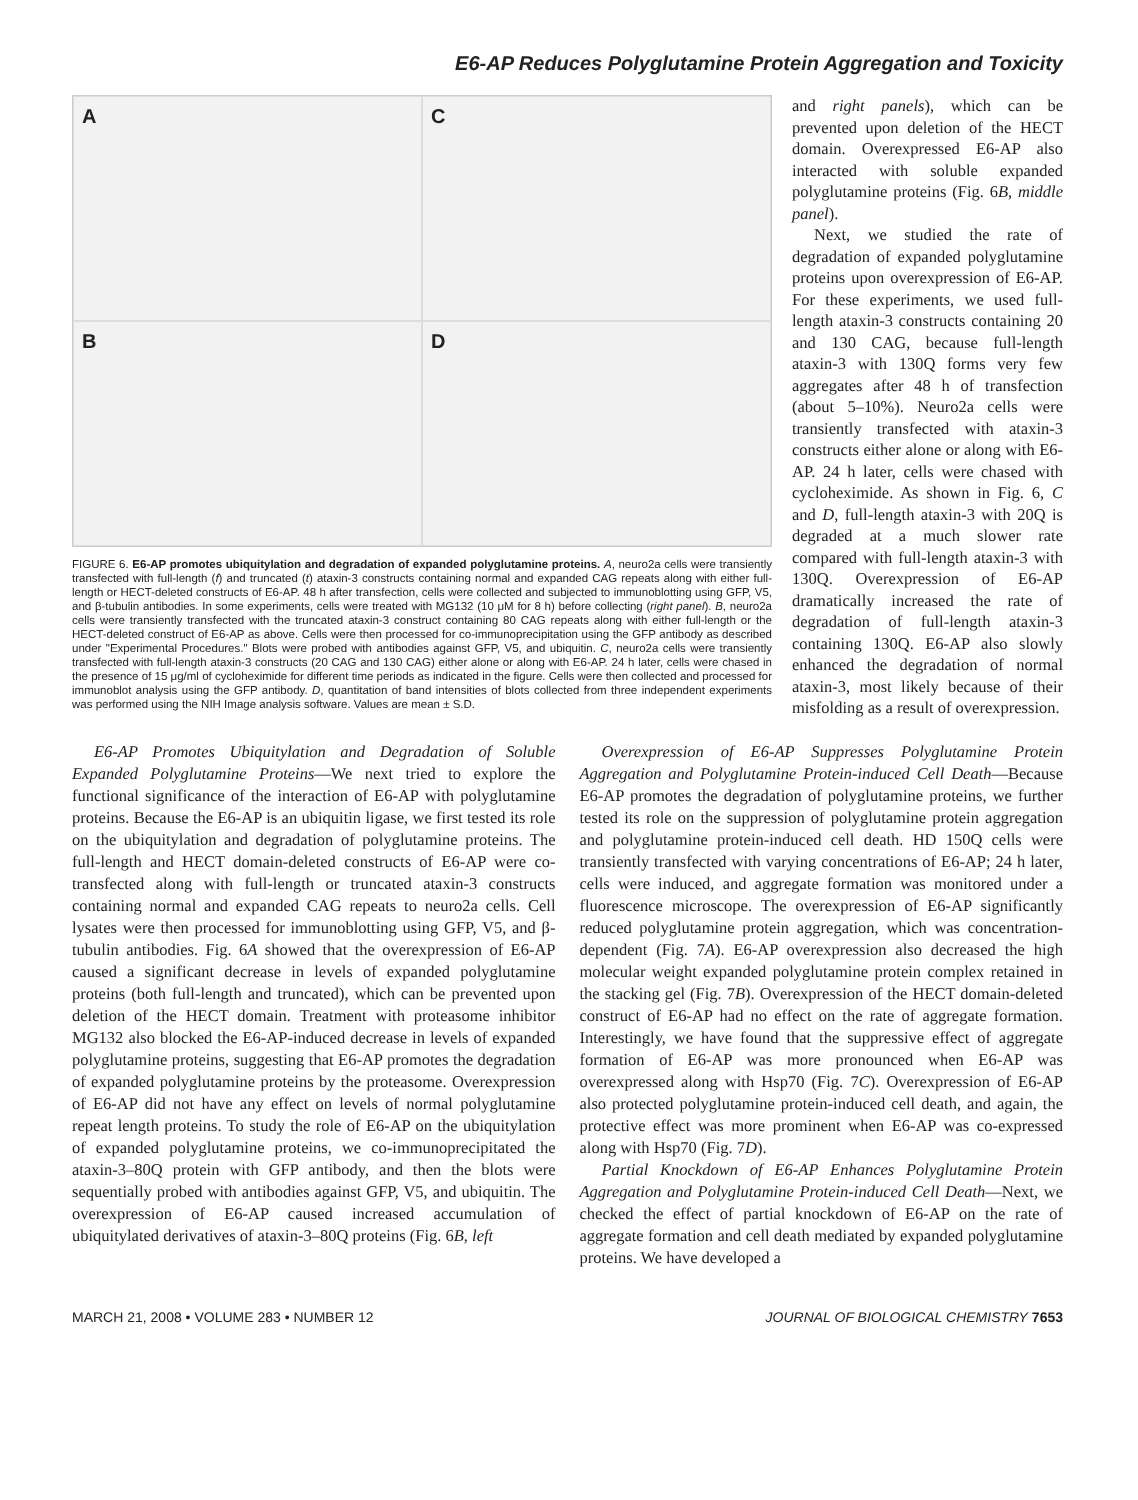E6-AP Reduces Polyglutamine Protein Aggregation and Toxicity
A
C
B
D
FIGURE 6. E6-AP promotes ubiquitylation and degradation of expanded polyglutamine proteins. A, neuro2a cells were transiently transfected with full-length (f) and truncated (t) ataxin-3 constructs containing normal and expanded CAG repeats along with either full-length or HECT-deleted constructs of E6-AP. 48 h after transfection, cells were collected and subjected to immunoblotting using GFP, V5, and β-tubulin antibodies. In some experiments, cells were treated with MG132 (10 μM for 8 h) before collecting (right panel). B, neuro2a cells were transiently transfected with the truncated ataxin-3 construct containing 80 CAG repeats along with either full-length or the HECT-deleted construct of E6-AP as above. Cells were then processed for co-immunoprecipitation using the GFP antibody as described under "Experimental Procedures." Blots were probed with antibodies against GFP, V5, and ubiquitin. C, neuro2a cells were transiently transfected with full-length ataxin-3 constructs (20 CAG and 130 CAG) either alone or along with E6-AP. 24 h later, cells were chased in the presence of 15 μg/ml of cycloheximide for different time periods as indicated in the figure. Cells were then collected and processed for immunoblot analysis using the GFP antibody. D, quantitation of band intensities of blots collected from three independent experiments was performed using the NIH Image analysis software. Values are mean ± S.D.
and right panels), which can be prevented upon deletion of the HECT domain. Overexpressed E6-AP also interacted with soluble expanded polyglutamine proteins (Fig. 6B, middle panel).
Next, we studied the rate of degradation of expanded polyglutamine proteins upon overexpression of E6-AP. For these experiments, we used full-length ataxin-3 constructs containing 20 and 130 CAG, because full-length ataxin-3 with 130Q forms very few aggregates after 48 h of transfection (about 5–10%). Neuro2a cells were transiently transfected with ataxin-3 constructs either alone or along with E6-AP. 24 h later, cells were chased with cycloheximide. As shown in Fig. 6, C and D, full-length ataxin-3 with 20Q is degraded at a much slower rate compared with full-length ataxin-3 with 130Q. Overexpression of E6-AP dramatically increased the rate of degradation of full-length ataxin-3 containing 130Q. E6-AP also slowly enhanced the degradation of normal ataxin-3, most likely because of their misfolding as a result of overexpression.
E6-AP Promotes Ubiquitylation and Degradation of Soluble Expanded Polyglutamine Proteins—We next tried to explore the functional significance of the interaction of E6-AP with polyglutamine proteins. Because the E6-AP is an ubiquitin ligase, we first tested its role on the ubiquitylation and degradation of polyglutamine proteins. The full-length and HECT domain-deleted constructs of E6-AP were co-transfected along with full-length or truncated ataxin-3 constructs containing normal and expanded CAG repeats to neuro2a cells. Cell lysates were then processed for immunoblotting using GFP, V5, and β-tubulin antibodies. Fig. 6A showed that the overexpression of E6-AP caused a significant decrease in levels of expanded polyglutamine proteins (both full-length and truncated), which can be prevented upon deletion of the HECT domain. Treatment with proteasome inhibitor MG132 also blocked the E6-AP-induced decrease in levels of expanded polyglutamine proteins, suggesting that E6-AP promotes the degradation of expanded polyglutamine proteins by the proteasome. Overexpression of E6-AP did not have any effect on levels of normal polyglutamine repeat length proteins. To study the role of E6-AP on the ubiquitylation of expanded polyglutamine proteins, we co-immunoprecipitated the ataxin-3–80Q protein with GFP antibody, and then the blots were sequentially probed with antibodies against GFP, V5, and ubiquitin. The overexpression of E6-AP caused increased accumulation of ubiquitylated derivatives of ataxin-3–80Q proteins (Fig. 6B, left
Overexpression of E6-AP Suppresses Polyglutamine Protein Aggregation and Polyglutamine Protein-induced Cell Death—Because E6-AP promotes the degradation of polyglutamine proteins, we further tested its role on the suppression of polyglutamine protein aggregation and polyglutamine protein-induced cell death. HD 150Q cells were transiently transfected with varying concentrations of E6-AP; 24 h later, cells were induced, and aggregate formation was monitored under a fluorescence microscope. The overexpression of E6-AP significantly reduced polyglutamine protein aggregation, which was concentration-dependent (Fig. 7A). E6-AP overexpression also decreased the high molecular weight expanded polyglutamine protein complex retained in the stacking gel (Fig. 7B). Overexpression of the HECT domain-deleted construct of E6-AP had no effect on the rate of aggregate formation. Interestingly, we have found that the suppressive effect of aggregate formation of E6-AP was more pronounced when E6-AP was overexpressed along with Hsp70 (Fig. 7C). Overexpression of E6-AP also protected polyglutamine protein-induced cell death, and again, the protective effect was more prominent when E6-AP was co-expressed along with Hsp70 (Fig. 7D).
Partial Knockdown of E6-AP Enhances Polyglutamine Protein Aggregation and Polyglutamine Protein-induced Cell Death—Next, we checked the effect of partial knockdown of E6-AP on the rate of aggregate formation and cell death mediated by expanded polyglutamine proteins. We have developed a
MARCH 21, 2008 • VOLUME 283 • NUMBER 12 JOURNAL OF BIOLOGICAL CHEMISTRY 7653